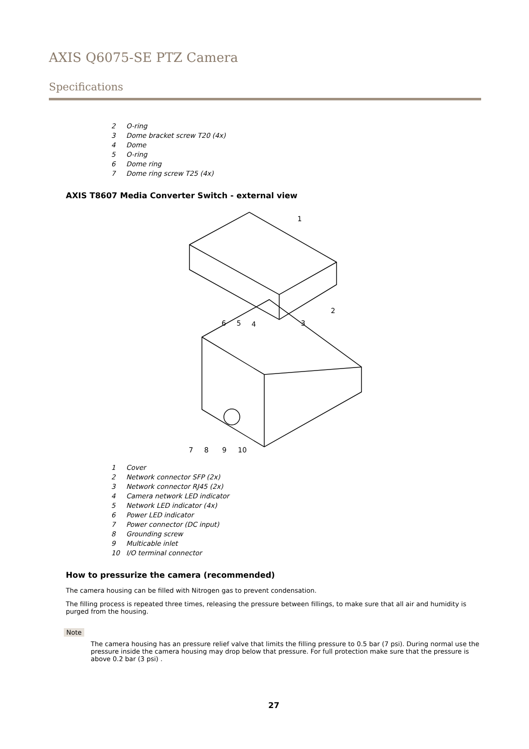AXIS Q6075-SE PTZ Camera
Specifications
2 O-ring
3 Dome bracket screw T20 (4x)
4 Dome
5 O-ring
6 Dome ring
7 Dome ring screw T25 (4x)
AXIS T8607 Media Converter Switch - external view
1
2
3
4
5
6
7
8
9
10
1 Cover
2 Network connector SFP (2x)
3 Network connector RJ45 (2x)
4 Camera network LED indicator
5 Network LED indicator (4x)
6 Power LED indicator
7 Power connector (DC input)
8 Grounding screw
9 Multicable inlet
10 I/O terminal connector
How to pressurize the camera (recommended)
The camera housing can be filled with Nitrogen gas to prevent condensation.
The filling process is repeated three times, releasing the pressure between fillings, to make sure that all air and humidity is purged from the housing.
Note
The camera housing has an pressure relief valve that limits the filling pressure to 0.5 bar (7 psi). During normal use the pressure inside the camera housing may drop below that pressure. For full protection make sure that the pressure is above 0.2 bar (3 psi) .
27